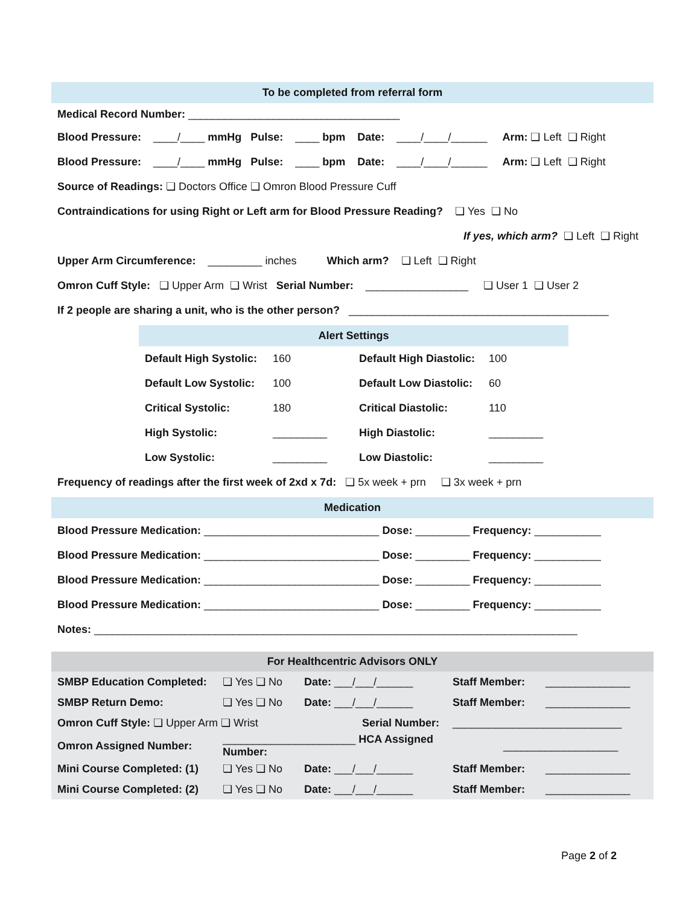To be completed from referral form
Medical Record Number: ___________________________________
Blood Pressure: ____/____ mmHg Pulse: ____ bpm Date: ____/____/______ Arm: ❏ Left ❏ Right
Blood Pressure: ____/____ mmHg Pulse: ____ bpm Date: ____/____/______ Arm: ❏ Left ❏ Right
Source of Readings: ❏ Doctors Office ❏ Omron Blood Pressure Cuff
Contraindications for using Right or Left arm for Blood Pressure Reading? ❏ Yes ❏ No
If yes, which arm? ❏ Left ❏ Right
Upper Arm Circumference: _________ inches Which arm? ❏ Left ❏ Right
Omron Cuff Style: ❏ Upper Arm ❏ Wrist Serial Number: _________________ ❏ User 1 ❏ User 2
If 2 people are sharing a unit, who is the other person? ___________________________________________
Alert Settings
| Default High Systolic: | 160 | Default High Diastolic: | 100 |
| Default Low Systolic: | 100 | Default Low Diastolic: | 60 |
| Critical Systolic: | 180 | Critical Diastolic: | 110 |
| High Systolic: | _________ | High Diastolic: | _________ |
| Low Systolic: | _________ | Low Diastolic: | _________ |
Frequency of readings after the first week of 2xd x 7d: ❏ 5x week + prn ❏ 3x week + prn
Medication
Blood Pressure Medication: _____________________________ Dose: _________ Frequency: ___________
Blood Pressure Medication: _____________________________ Dose: _________ Frequency: ___________
Blood Pressure Medication: _____________________________ Dose: _________ Frequency: ___________
Blood Pressure Medication: _____________________________ Dose: _________ Frequency: ___________
Notes: ________________________________________________________________________________
For Healthcentric Advisors ONLY
| SMBP Education Completed: | ❏ Yes ❏ No | Date: ___/___/______ | Staff Member: | ______________ |
| SMBP Return Demo: | ❏ Yes ❏ No | Date: ___/___/______ | Staff Member: | ______________ |
| Omron Cuff Style: ❏ Upper Arm ❏ Wrist | | Serial Number: | ____________________________ | |
| Omron Assigned Number: | ______________________ HCA Assigned Number: | | ___________________ | |
| Mini Course Completed: (1) | ❏ Yes ❏ No | Date: ___/___/______ | Staff Member: | ______________ |
| Mini Course Completed: (2) | ❏ Yes ❏ No | Date: ___/___/______ | Staff Member: | ______________ |
Page 2 of 2